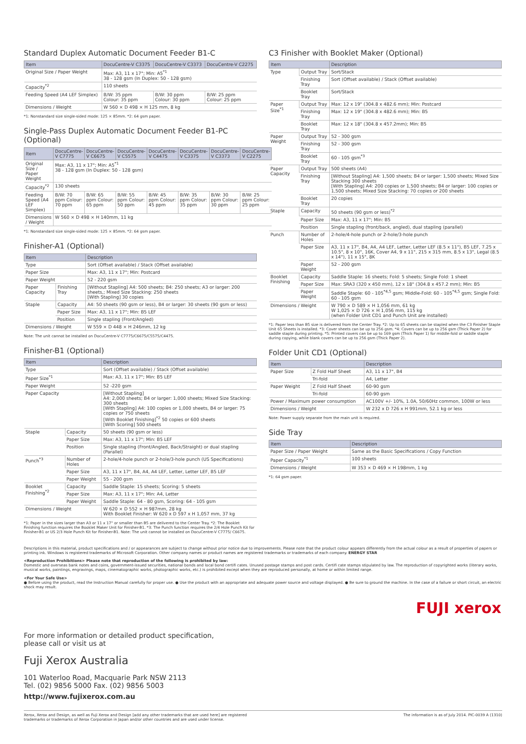Standard Duplex Automatic Document Feeder B1-C
| Item | DocuCentre-V C3375 | DocuCentre-V C3373 | DocuCentre-V C2275 |
| --- | --- | --- | --- |
| Original Size / Paper Weight | Max: A3, 11 x 17"; Min: A5<sup>*1</sup> 38 - 128 gsm (In Duplex: 50 - 128 gsm) | | |
| Capacity<sup>*2</sup> | 110 sheets | | |
| Feeding Speed (A4 LEF Simplex) | B/W: 35 ppm Colour: 35 ppm | B/W: 30 ppm Colour: 30 ppm | B/W: 25 ppm Colour: 25 ppm |
| Dimensions / Weight | W 560 × D 498 × H 125 mm, 8 kg | | |
*1: Nonstandard size single-sided mode: 125 × 85mm. *2: 64 gsm paper.
Single-Pass Duplex Automatic Document Feeder B1-PC (Optional)
| Item | DocuCentre-V C7775 | DocuCentre-V C6675 | DocuCentre-V C5575 | DocuCentre-V C4475 | DocuCentre-V C3375 | DocuCentre-V C3373 | DocuCentre-V C2275 |
| --- | --- | --- | --- | --- | --- | --- | --- |
| Original Size / Paper Weight | Max: A3, 11 x 17"; Min: A5<sup>*1</sup> 38 - 128 gsm (In Duplex: 50 - 128 gsm) | | | | | | |
| Capacity<sup>*2</sup> | 130 sheets | | | | | | |
| Feeding Speed (A4 LEF Simplex) | B/W: 70 ppm Colour: 70 ppm | B/W: 65 ppm Colour: 65 ppm | B/W: 55 ppm Colour: 50 ppm | B/W: 45 ppm Colour: 45 ppm | B/W: 35 ppm Colour: 35 ppm | B/W: 30 ppm Colour: 30 ppm | B/W: 25 ppm Colour: 25 ppm |
| Dimensions / Weight | W 560 × D 498 × H 140mm, 11 kg | | | | | | |
*1: Nonstandard size single-sided mode: 125 × 85mm. *2: 64 gsm paper.
Finisher-A1 (Optional)
| Item | | Description |
| --- | --- | --- |
| Type | | Sort (Offset available) / Stack (Offset available) |
| Paper Size | | Max: A3, 11 x 17"; Min: Postcard |
| Paper Weight | | 52 - 220 gsm |
| Paper Capacity | Finishing Tray | [Without Stapling] A4: 500 sheets; B4: 250 sheets; A3 or larger: 200 sheets,; Mixed Size Stacking: 250 sheets [With Stapling] 30 copies |
| Staple | Capacity | A4: 50 sheets (90 gsm or less), B4 or larger: 30 sheets (90 gsm or less) |
| | Paper Size | Max: A3, 11 x 17"; Min: B5 LEF |
| | Position | Single stapling (Front/Angled) |
| Dimensions / Weight | | W 559 × D 448 × H 246mm, 12 kg |
Note: The unit cannot be installed on DocuCentre-V C7775/C6675/C5575/C4475.
Finisher-B1 (Optional)
| Item | | Description |
| --- | --- | --- |
| Type | | Sort (Offset available) / Stack (Offset available) |
| Paper Size<sup>*1</sup> | | Max: A3, 11 x 17"; Min: B5 LEF |
| Paper Weight | | 52 -220 gsm |
| Paper Capacity | | [Without Stapling] A4: 2,000 sheets; B4 or larger: 1,000 sheets; Mixed Size Stacking: 300 sheets [With Stapling] A4: 100 copies or 1,000 sheets, B4 or larger: 75 copies or 750 sheets [With Booklet Finishing]<sup>*2</sup> 50 copies or 600 sheets [With Scoring] 500 sheets |
| Staple | Capacity | 50 sheets (90 gsm or less) |
| | Paper Size | Max: A3, 11 x 17"; Min: B5 LEF |
| | Position | Single stapling (Front/Angled, Back/Straight) or dual stapling (Parallel) |
| Punch<sup>*3</sup> | Number of Holes | 2-hole/4-hole punch or 2-hole/3-hole punch (US Specifications) |
| | Paper Size | A3, 11 x 17", B4, A4, A4 LEF, Letter, Letter LEF, B5 LEF |
| | Paper Weight | 55 - 200 gsm |
| Booklet Finishing<sup>*2</sup> | Capacity | Saddle Staple: 15 sheets; Scoring: 5 sheets |
| | Paper Size | Max: A3, 11 x 17"; Min: A4, Letter |
| | Paper Weight | Saddle Staple: 64 - 80 gsm, Scoring: 64 - 105 gsm |
| Dimensions / Weight | | W 620 × D 552 × H 987mm, 28 kg With Booklet Finisher: W 620 x D 597 x H 1,057 mm, 37 kg |
*1: Paper in the sizes larger than A3 or 11 x 17" or smaller than B5 are delivered to the Center Tray. *2: The Booklet Finishing function requires the Booklet Maker Unit for Finisher-B1. *3: The Punch function requires the 2/4 Hole Punch Kit for Finisher-B1 or US 2/3 Hole Punch Kit for Finisher-B1. Note: The unit cannot be installed on DocuCentre-V C7775/ C6675.
C3 Finisher with Booklet Maker (Optional)
| Item | | Description |
| --- | --- | --- |
| Type | Output Tray | Sort/Stack |
| | Finishing Tray | Sort (Offset available) / Stack (Offset available) |
| | Booklet Tray | Sort/Stack |
| Paper Size<sup>*1</sup> | Output Tray | Max: 12 x 19" (304.8 x 482.6 mm); Min: Postcard |
| | Finishing Tray | Max: 12 x 19" (304.8 x 482.6 mm); Min: B5 |
| | Booklet Tray | Max: 12 x 18" (304.8 x 457.2mm); Min: B5 |
| Paper Weight | Output Tray | 52 - 300 gsm |
| | Finishing Tray | 52 - 300 gsm |
| | Booklet Tray | 60 - 105 gsm<sup>*3</sup> |
| Paper Capacity | Output Tray | 500 sheets (A4) |
| | Finishing Tray | [Without Stapling] A4: 1,500 sheets; B4 or larger: 1,500 sheets; Mixed Size Stacking 300 sheets [With Stapling] A4: 200 copies or 1,500 sheets; B4 or larger: 100 copies or 1,500 sheets; Mixed Size Stacking: 70 copies or 200 sheets |
| | Booklet Tray | 20 copies |
| Staple | Capacity | 50 sheets (90 gsm or less)<sup>*2</sup> |
| | Paper Size | Max: A3, 11 x 17"; Min: B5 |
| | Position | Single stapling (front/back, angled), dual stapling (parallel) |
| Punch | Number of Holes | 2-hole/4-hole punch or 2-hole/3-hole punch |
| | Paper Size | A3, 11 x 17", B4, A4, A4 LEF, Letter, Letter LEF (8.5 x 11"), B5 LEF, 7.25 x 10.5", 8 x 10", 16K, Cover A4, 9 x 11", 215 x 315 mm, 8.5 x 13", Legal (8.5 x 14"), 11 x 15", 8K |
| | Paper Weight | 52 - 200 gsm |
| Booklet Finishing | Capacity | Saddle Staple: 16 sheets; Fold: 5 sheets; Single Fold: 1 sheet |
| | Paper Size | Max: SRA3 (320 x 450 mm), 12 x 18" (304.8 x 457.2 mm); Min: B5 |
| | Paper Weight | Saddle Staple: 60 - 105<sup>*4,5</sup> gsm; Middle-Fold: 60 - 105<sup>*4,5</sup> gsm; Single Fold: 60 - 105 gsm |
| Dimensions / Weight | | W 790 × D 589 × H 1,056 mm, 61 kg W 1,025 × D 726 × H 1,056 mm, 115 kg (when Folder Unit CD1 and Punch Unit are installed) |
*1: Paper less than B5 size is delivered from the Center Tray. *2: Up to 65 sheets can be stapled when the C3 Finisher Staple Unit 65 Sheets is installed. *3: Cover sheets can be up to 256 gsm. *4: Covers can be up to 256 gsm (Thick Paper 2) for saddle staple during printing. *5: Printed covers can be up to 169 gsm (Thick Paper 1) for middle-fold or saddle staple during copying, while blank covers can be up to 256 gsm (Thick Paper 2).
Folder Unit CD1 (Optional)
| Item | | Description |
| --- | --- | --- |
| Paper Size | Z Fold Half Sheet | A3, 11 x 17", B4 |
| | Tri-fold | A4, Letter |
| Paper Weight | Z Fold Half Sheet | 60-90 gsm |
| | Tri-fold | 60-90 gsm |
| Power / Maximum power consumption | | AC100V +/- 10%, 1.0A, 50/60Hz common, 100W or less |
| Dimensions / Weight | | W 232 x D 726 x H 991mm, 52.1 kg or less |
Note: Power supply separate from the main unit is required.
Side Tray
| Item | Description |
| --- | --- |
| Paper Size / Paper Weight | Same as the Basic Specifications / Copy Function |
| Paper Capacity<sup>*1</sup> | 100 sheets |
| Dimensions / Weight | W 353 × D 469 × H 198mm, 1 kg |
*1: 64 gsm paper.
Descriptions in this material, product specifications and / or appearances are subject to change without prior notice due to improvements. Please note that the product colour appears differently from the actual colour as a result of properties of papers or printing ink. Windows is registered trademarks of Microsoft Corporation. Other company names or product names are registered trademarks or trademarks of each company. ENERGY STAR
<Reproduction Prohibitions> Please note that reproduction of the following is prohibited by law:
Domestic and overseas bank notes and coins, government-issued securities, national bonds and local bond certifi cates. Unused postage stamps and post cards. Certifi cate stamps stipulated by law. The reproduction of copyrighted works (literary works, musical works, paintings, engravings, maps, cinematographic works, photographic works, etc.) is prohibited except when they are reproduced personally, at home or within limited range.
<For Your Safe Use>
● Before using the product, read the Instruction Manual carefully for proper use. ● Use the product with an appropriate and adequate power source and voltage displayed. ● Be sure to ground the machine. In the case of a failure or short circuit, an electric shock may result.
FUJI xerox
For more information or detailed product specification,
please call or visit us at
Fuji Xerox Australia
101 Waterloo Road, Macquarie Park NSW 2113
Tel. (02) 9856 5000 Fax. (02) 9856 5003
http://www.fujixerox.com.au
Xerox, Xerox and Design, as well as Fuji Xerox and Design [add any other trademarks that are used here] are registered
trademarks or trademarks of Xerox Corporation in Japan and/or other countries and are used under license. The information is as of July 2014. PIC-0039 A (1310)